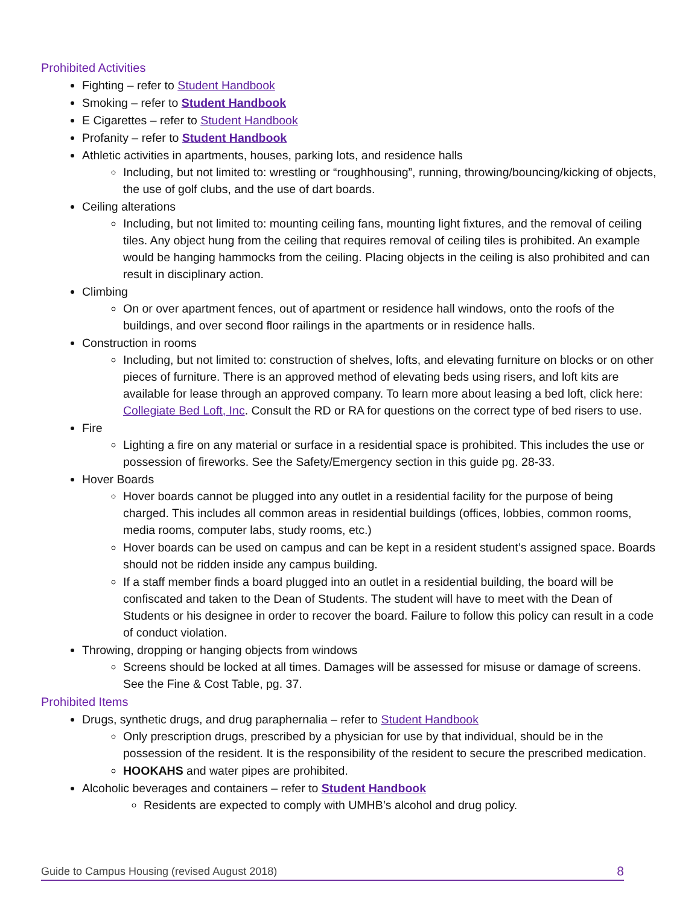Prohibited Activities
Fighting – refer to Student Handbook
Smoking – refer to Student Handbook
E Cigarettes – refer to Student Handbook
Profanity – refer to Student Handbook
Athletic activities in apartments, houses, parking lots, and residence halls
Including, but not limited to: wrestling or “roughhousing”, running, throwing/bouncing/kicking of objects, the use of golf clubs, and the use of dart boards.
Ceiling alterations
Including, but not limited to: mounting ceiling fans, mounting light fixtures, and the removal of ceiling tiles. Any object hung from the ceiling that requires removal of ceiling tiles is prohibited. An example would be hanging hammocks from the ceiling. Placing objects in the ceiling is also prohibited and can result in disciplinary action.
Climbing
On or over apartment fences, out of apartment or residence hall windows, onto the roofs of the buildings, and over second floor railings in the apartments or in residence halls.
Construction in rooms
Including, but not limited to: construction of shelves, lofts, and elevating furniture on blocks or on other pieces of furniture. There is an approved method of elevating beds using risers, and loft kits are available for lease through an approved company. To learn more about leasing a bed loft, click here: Collegiate Bed Loft, Inc. Consult the RD or RA for questions on the correct type of bed risers to use.
Fire
Lighting a fire on any material or surface in a residential space is prohibited. This includes the use or possession of fireworks. See the Safety/Emergency section in this guide pg. 28-33.
Hover Boards
Hover boards cannot be plugged into any outlet in a residential facility for the purpose of being charged. This includes all common areas in residential buildings (offices, lobbies, common rooms, media rooms, computer labs, study rooms, etc.)
Hover boards can be used on campus and can be kept in a resident student’s assigned space. Boards should not be ridden inside any campus building.
If a staff member finds a board plugged into an outlet in a residential building, the board will be confiscated and taken to the Dean of Students. The student will have to meet with the Dean of Students or his designee in order to recover the board. Failure to follow this policy can result in a code of conduct violation.
Throwing, dropping or hanging objects from windows
Screens should be locked at all times. Damages will be assessed for misuse or damage of screens. See the Fine & Cost Table, pg. 37.
Prohibited Items
Drugs, synthetic drugs, and drug paraphernalia – refer to Student Handbook
Only prescription drugs, prescribed by a physician for use by that individual, should be in the possession of the resident. It is the responsibility of the resident to secure the prescribed medication.
HOOKAHS and water pipes are prohibited.
Alcoholic beverages and containers – refer to Student Handbook
Residents are expected to comply with UMHB’s alcohol and drug policy.
Guide to Campus Housing (revised August 2018) 8